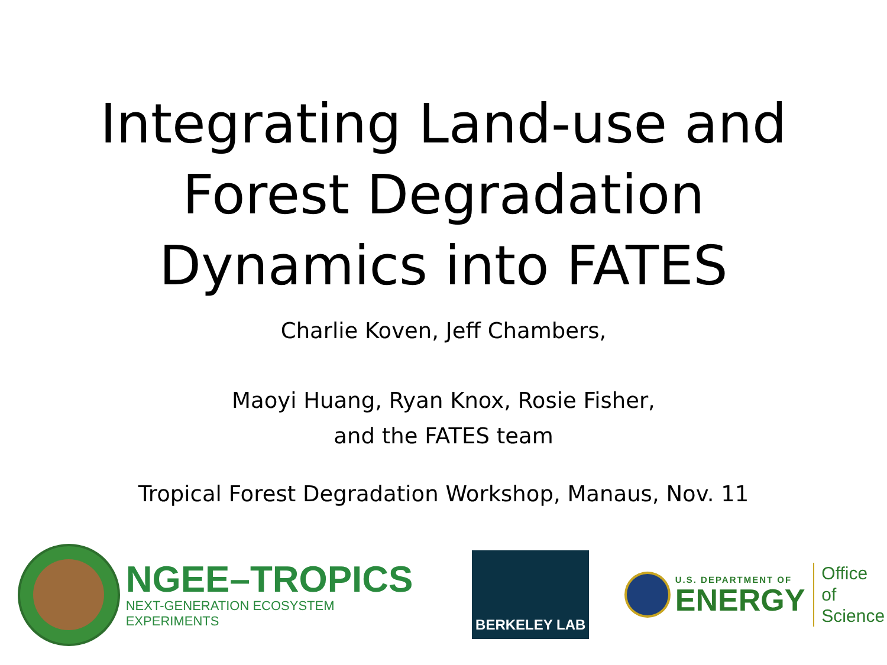Integrating Land-use and
Forest Degradation
Dynamics into FATES
Charlie Koven, Jeff Chambers,
Maoyi Huang, Ryan Knox, Rosie Fisher,
and the FATES team
Tropical Forest Degradation Workshop, Manaus, Nov. 11
NGEE–TROPICS
NEXT-GENERATION ECOSYSTEM EXPERIMENTS
BERKELEY LAB
U.S. DEPARTMENT OF
ENERGY
Office of
Science